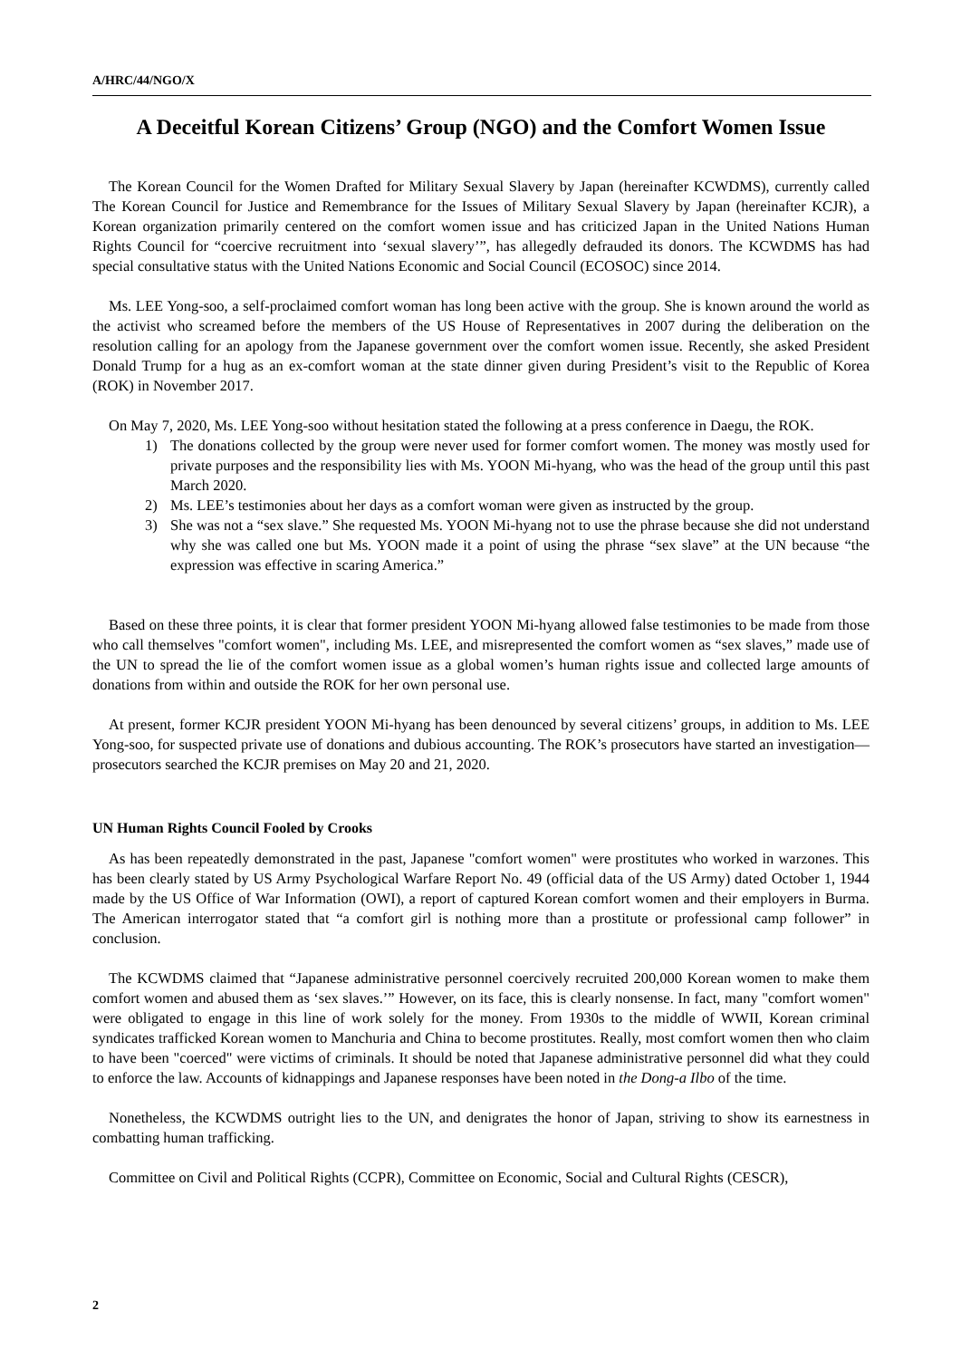A/HRC/44/NGO/X
A Deceitful Korean Citizens’ Group (NGO) and the Comfort Women Issue
The Korean Council for the Women Drafted for Military Sexual Slavery by Japan (hereinafter KCWDMS), currently called The Korean Council for Justice and Remembrance for the Issues of Military Sexual Slavery by Japan (hereinafter KCJR), a Korean organization primarily centered on the comfort women issue and has criticized Japan in the United Nations Human Rights Council for “coercive recruitment into ‘sexual slavery’”, has allegedly defrauded its donors. The KCWDMS has had special consultative status with the United Nations Economic and Social Council (ECOSOC) since 2014.
Ms. LEE Yong-soo, a self-proclaimed comfort woman has long been active with the group. She is known around the world as the activist who screamed before the members of the US House of Representatives in 2007 during the deliberation on the resolution calling for an apology from the Japanese government over the comfort women issue. Recently, she asked President Donald Trump for a hug as an ex-comfort woman at the state dinner given during President’s visit to the Republic of Korea (ROK) in November 2017.
On May 7, 2020, Ms. LEE Yong-soo without hesitation stated the following at a press conference in Daegu, the ROK.
1) The donations collected by the group were never used for former comfort women. The money was mostly used for private purposes and the responsibility lies with Ms. YOON Mi-hyang, who was the head of the group until this past March 2020.
2) Ms. LEE’s testimonies about her days as a comfort woman were given as instructed by the group.
3) She was not a “sex slave.” She requested Ms. YOON Mi-hyang not to use the phrase because she did not understand why she was called one but Ms. YOON made it a point of using the phrase “sex slave” at the UN because “the expression was effective in scaring America.”
Based on these three points, it is clear that former president YOON Mi-hyang allowed false testimonies to be made from those who call themselves "comfort women", including Ms. LEE, and misrepresented the comfort women as “sex slaves,” made use of the UN to spread the lie of the comfort women issue as a global women’s human rights issue and collected large amounts of donations from within and outside the ROK for her own personal use.
At present, former KCJR president YOON Mi-hyang has been denounced by several citizens’ groups, in addition to Ms. LEE Yong-soo, for suspected private use of donations and dubious accounting. The ROK’s prosecutors have started an investigation—prosecutors searched the KCJR premises on May 20 and 21, 2020.
UN Human Rights Council Fooled by Crooks
As has been repeatedly demonstrated in the past, Japanese "comfort women" were prostitutes who worked in warzones. This has been clearly stated by US Army Psychological Warfare Report No. 49 (official data of the US Army) dated October 1, 1944 made by the US Office of War Information (OWI), a report of captured Korean comfort women and their employers in Burma. The American interrogator stated that “a comfort girl is nothing more than a prostitute or professional camp follower” in conclusion.
The KCWDMS claimed that “Japanese administrative personnel coercively recruited 200,000 Korean women to make them comfort women and abused them as ‘sex slaves.’” However, on its face, this is clearly nonsense. In fact, many "comfort women" were obligated to engage in this line of work solely for the money. From 1930s to the middle of WWII, Korean criminal syndicates trafficked Korean women to Manchuria and China to become prostitutes. Really, most comfort women then who claim to have been "coerced" were victims of criminals. It should be noted that Japanese administrative personnel did what they could to enforce the law. Accounts of kidnappings and Japanese responses have been noted in the Dong-a Ilbo of the time.
Nonetheless, the KCWDMS outright lies to the UN, and denigrates the honor of Japan, striving to show its earnestness in combatting human trafficking.
Committee on Civil and Political Rights (CCPR), Committee on Economic, Social and Cultural Rights (CESCR),
2